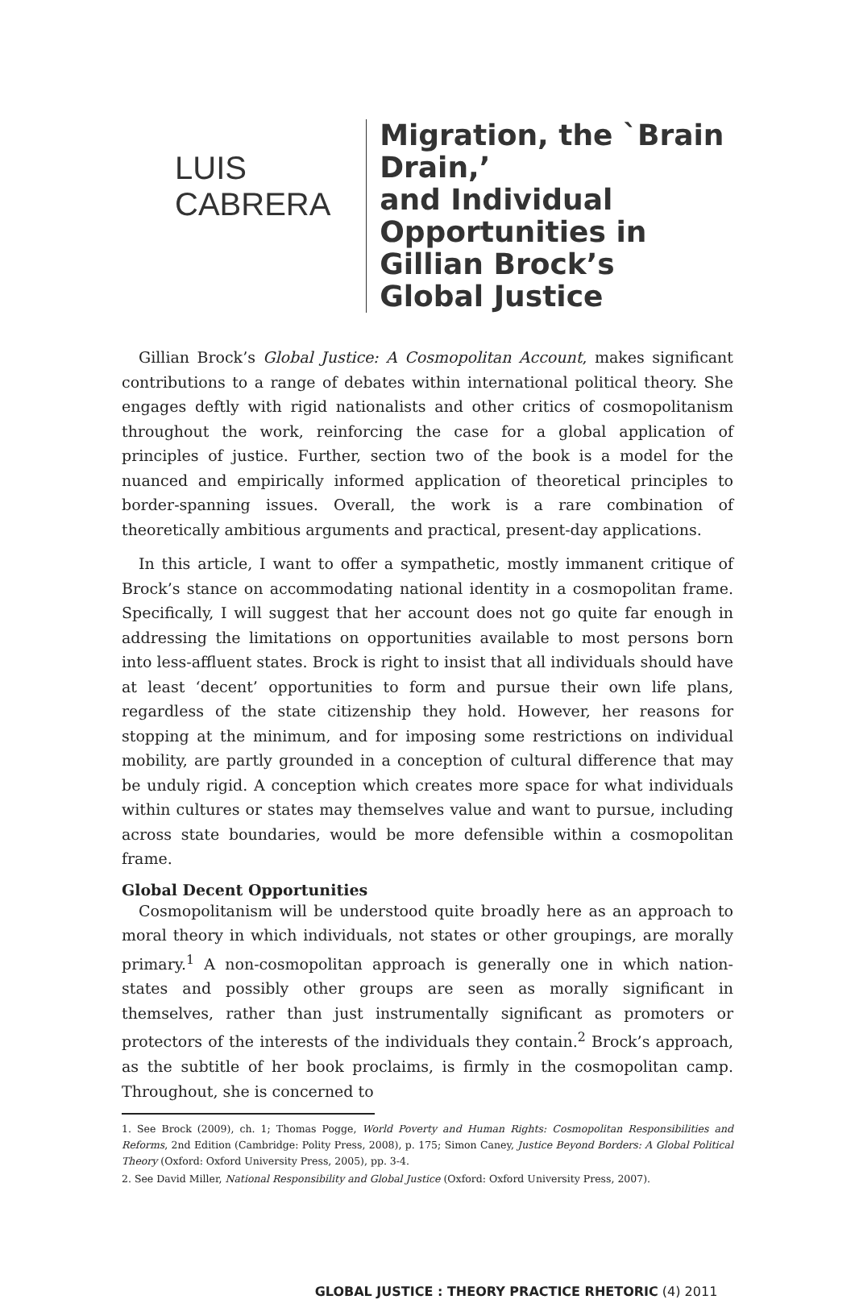LUIS CABRERA
Migration, the `Brain Drain,’
and Individual
Opportunities in
Gillian Brock’s
Global Justice
Gillian Brock’s Global Justice: A Cosmopolitan Account, makes significant contributions to a range of debates within international political theory. She engages deftly with rigid nationalists and other critics of cosmopolitanism throughout the work, reinforcing the case for a global application of principles of justice. Further, section two of the book is a model for the nuanced and empirically informed application of theoretical principles to border-spanning issues. Overall, the work is a rare combination of theoretically ambitious arguments and practical, present-day applications.
In this article, I want to offer a sympathetic, mostly immanent critique of Brock’s stance on accommodating national identity in a cosmopolitan frame. Specifically, I will suggest that her account does not go quite far enough in addressing the limitations on opportunities available to most persons born into less-affluent states. Brock is right to insist that all individuals should have at least ‘decent’ opportunities to form and pursue their own life plans, regardless of the state citizenship they hold. However, her reasons for stopping at the minimum, and for imposing some restrictions on individual mobility, are partly grounded in a conception of cultural difference that may be unduly rigid. A conception which creates more space for what individuals within cultures or states may themselves value and want to pursue, including across state boundaries, would be more defensible within a cosmopolitan frame.
Global Decent Opportunities
Cosmopolitanism will be understood quite broadly here as an approach to moral theory in which individuals, not states or other groupings, are morally primary.<sup>1</sup> A non-cosmopolitan approach is generally one in which nation-states and possibly other groups are seen as morally significant in themselves, rather than just instrumentally significant as promoters or protectors of the interests of the individuals they contain.<sup>2</sup> Brock’s approach, as the subtitle of her book proclaims, is firmly in the cosmopolitan camp. Throughout, she is concerned to
1. See Brock (2009), ch. 1; Thomas Pogge, World Poverty and Human Rights: Cosmopolitan Responsibilities and Reforms, 2nd Edition (Cambridge: Polity Press, 2008), p. 175; Simon Caney, Justice Beyond Borders: A Global Political Theory (Oxford: Oxford University Press, 2005), pp. 3-4.
2. See David Miller, National Responsibility and Global Justice (Oxford: Oxford University Press, 2007).
GLOBAL JUSTICE : THEORY PRACTICE RHETORIC (4) 2011